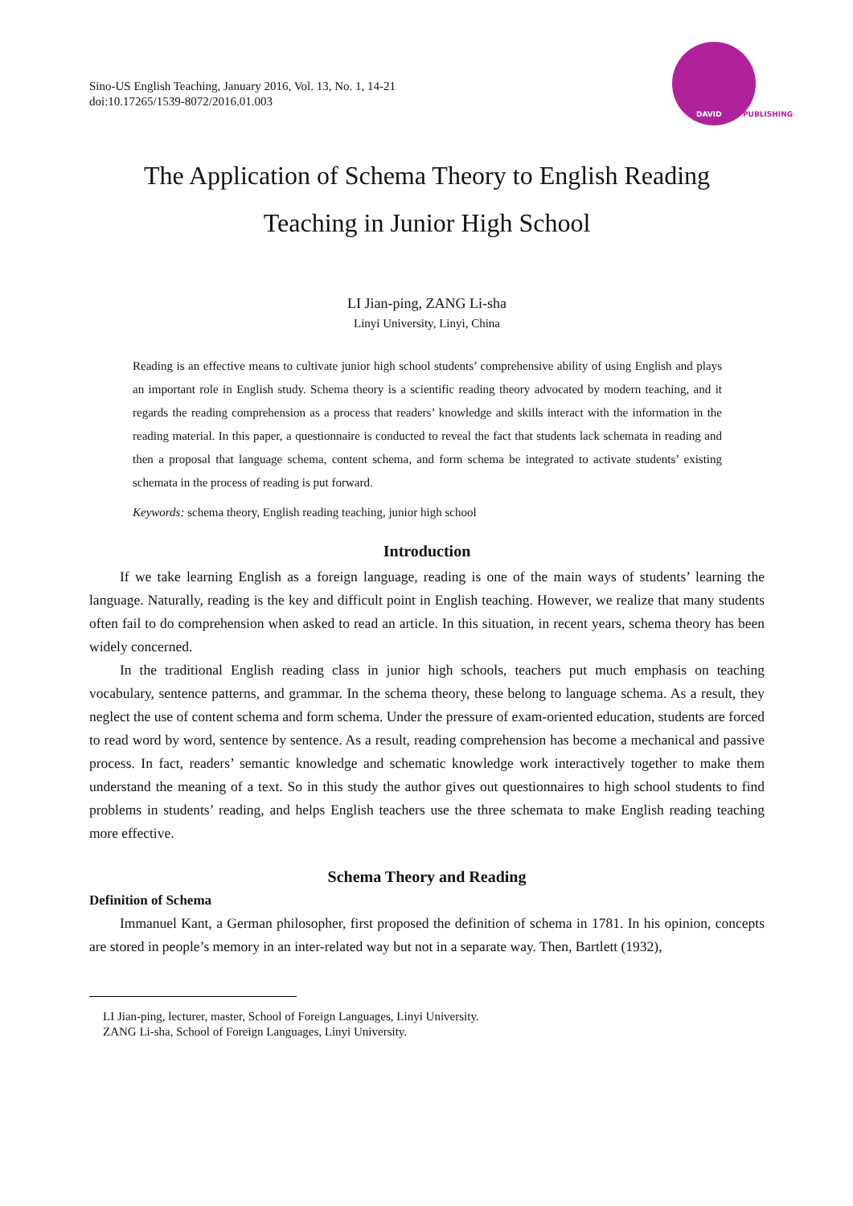Sino-US English Teaching, January 2016, Vol. 13, No. 1, 14-21
doi:10.17265/1539-8072/2016.01.003
DAVID PUBLISHING
The Application of Schema Theory to English Reading
Teaching in Junior High School
LI Jian-ping, ZANG Li-sha
Linyi University, Linyi, China
Reading is an effective means to cultivate junior high school students’ comprehensive ability of using English and plays an important role in English study. Schema theory is a scientific reading theory advocated by modern teaching, and it regards the reading comprehension as a process that readers’ knowledge and skills interact with the information in the reading material. In this paper, a questionnaire is conducted to reveal the fact that students lack schemata in reading and then a proposal that language schema, content schema, and form schema be integrated to activate students’ existing schemata in the process of reading is put forward.
Keywords: schema theory, English reading teaching, junior high school
Introduction
If we take learning English as a foreign language, reading is one of the main ways of students’ learning the language. Naturally, reading is the key and difficult point in English teaching. However, we realize that many students often fail to do comprehension when asked to read an article. In this situation, in recent years, schema theory has been widely concerned.
In the traditional English reading class in junior high schools, teachers put much emphasis on teaching vocabulary, sentence patterns, and grammar. In the schema theory, these belong to language schema. As a result, they neglect the use of content schema and form schema. Under the pressure of exam-oriented education, students are forced to read word by word, sentence by sentence. As a result, reading comprehension has become a mechanical and passive process. In fact, readers’ semantic knowledge and schematic knowledge work interactively together to make them understand the meaning of a text. So in this study the author gives out questionnaires to high school students to find problems in students’ reading, and helps English teachers use the three schemata to make English reading teaching more effective.
Schema Theory and Reading
Definition of Schema
Immanuel Kant, a German philosopher, first proposed the definition of schema in 1781. In his opinion, concepts are stored in people’s memory in an inter-related way but not in a separate way. Then, Bartlett (1932),
LI Jian-ping, lecturer, master, School of Foreign Languages, Linyi University.
ZANG Li-sha, School of Foreign Languages, Linyi University.